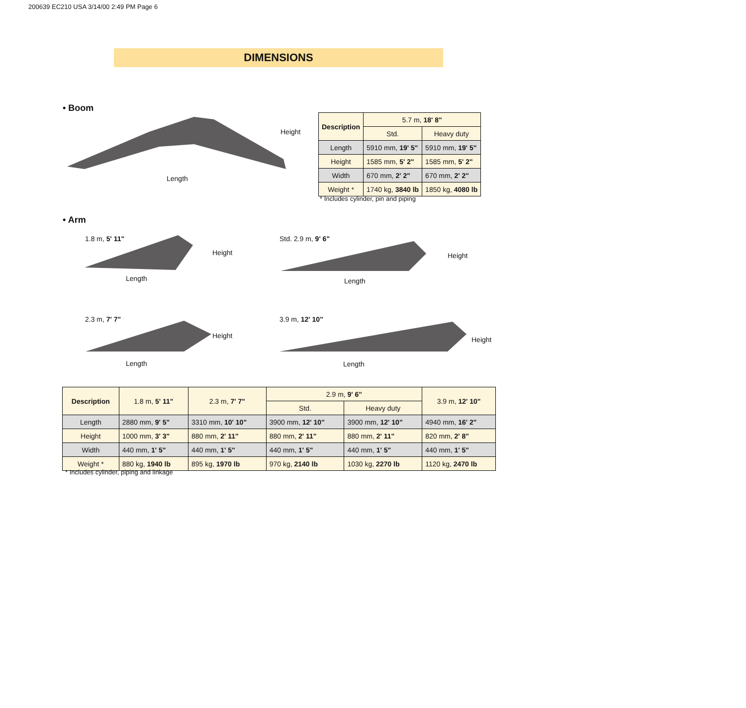200639 EC210 USA 3/14/00 2:49 PM Page 6
DIMENSIONS
• Boom
Height
Length
| Description | 5.7 m, 18' 8" | |
| | Std. | Heavy duty |
| Length | 5910 mm, 19' 5" | 5910 mm, 19' 5" |
| Height | 1585 mm, 5' 2" | 1585 mm, 5' 2" |
| Width | 670 mm, 2' 2" | 670 mm, 2' 2" |
| Weight * | 1740 kg, 3840 lb | 1850 kg, 4080 lb |
* Includes cylinder, pin and piping
• Arm
1.8 m, 5' 11"
Height
Length
Std. 2.9 m, 9' 6"
Height
Length
2.3 m, 7' 7"
Height
Length
3.9 m, 12' 10"
Height
Length
| Description | 1.8 m, 5' 11" | 2.3 m, 7' 7" | 2.9 m, 9' 6" | | 3.9 m, 12' 10" |
| | | | Std. | Heavy duty | |
| Length | 2880 mm, 9' 5" | 3310 mm, 10' 10" | 3900 mm, 12' 10" | 3900 mm, 12' 10" | 4940 mm, 16' 2" |
| Height | 1000 mm, 3' 3" | 880 mm, 2' 11" | 880 mm, 2' 11" | 880 mm, 2' 11" | 820 mm, 2' 8" |
| Width | 440 mm, 1' 5" | 440 mm, 1' 5" | 440 mm, 1' 5" | 440 mm, 1' 5" | 440 mm, 1' 5" |
| Weight * | 880 kg, 1940 lb | 895 kg, 1970 lb | 970 kg, 2140 lb | 1030 kg, 2270 lb | 1120 kg, 2470 lb |
* Includes cylinder, piping and linkage